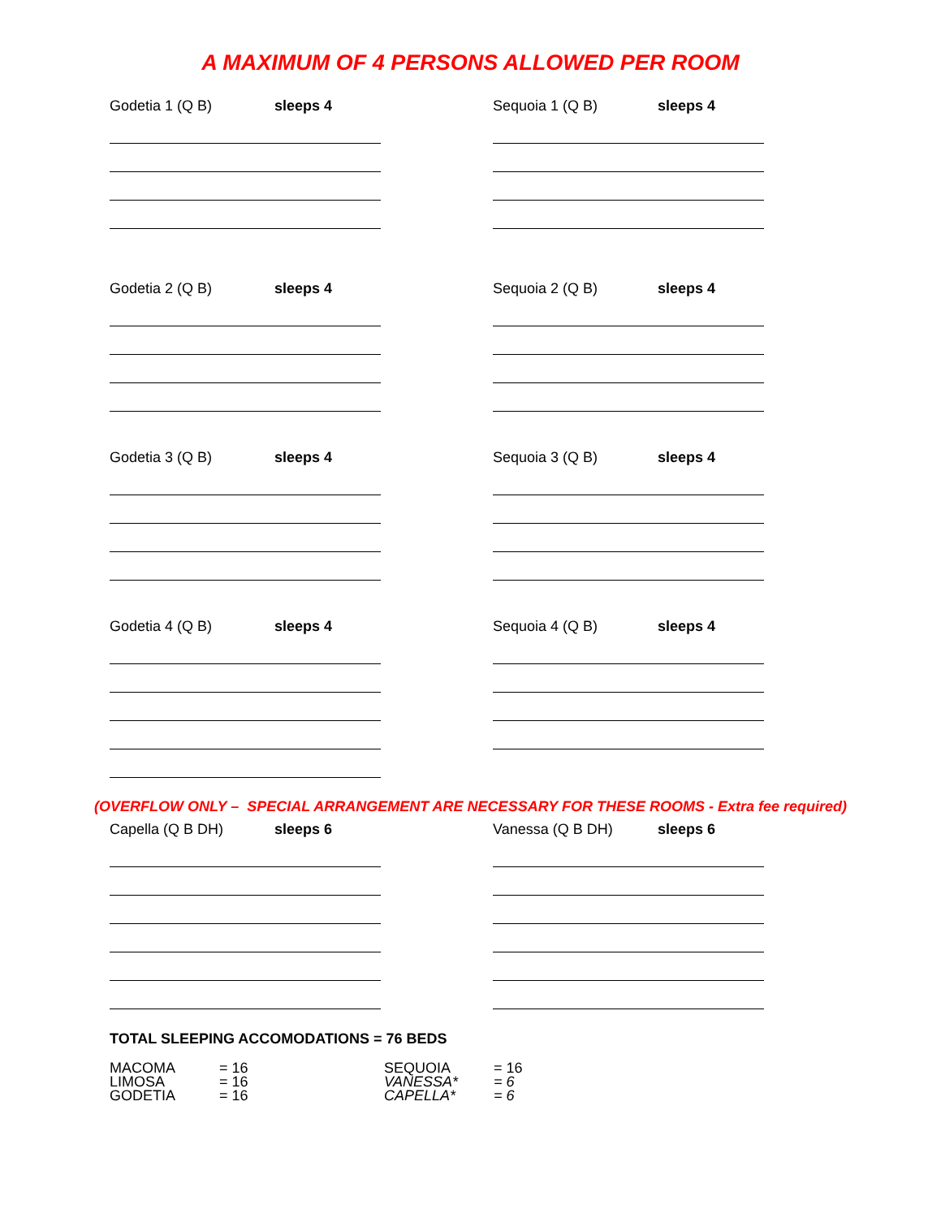A MAXIMUM OF 4 PERSONS ALLOWED PER ROOM
Godetia 1 (Q B) sleeps 4 Sequoia 1 (Q B) sleeps 4
Godetia 2 (Q B) sleeps 4 Sequoia 2 (Q B) sleeps 4
Godetia 3 (Q B) sleeps 4 Sequoia 3 (Q B) sleeps 4
Godetia 4 (Q B) sleeps 4 Sequoia 4 (Q B) sleeps 4
(OVERFLOW ONLY – SPECIAL ARRANGEMENT ARE NECESSARY FOR THESE ROOMS - Extra fee required)
Capella (Q B DH) sleeps 6 Vanessa (Q B DH) sleeps 6
TOTAL SLEEPING ACCOMODATIONS = 76 BEDS
| MACOMA | = 16 | SEQUOIA | = 16 |
| LIMOSA | = 16 | VANESSA* | = 6 |
| GODETIA | = 16 | CAPELLA* | = 6 |